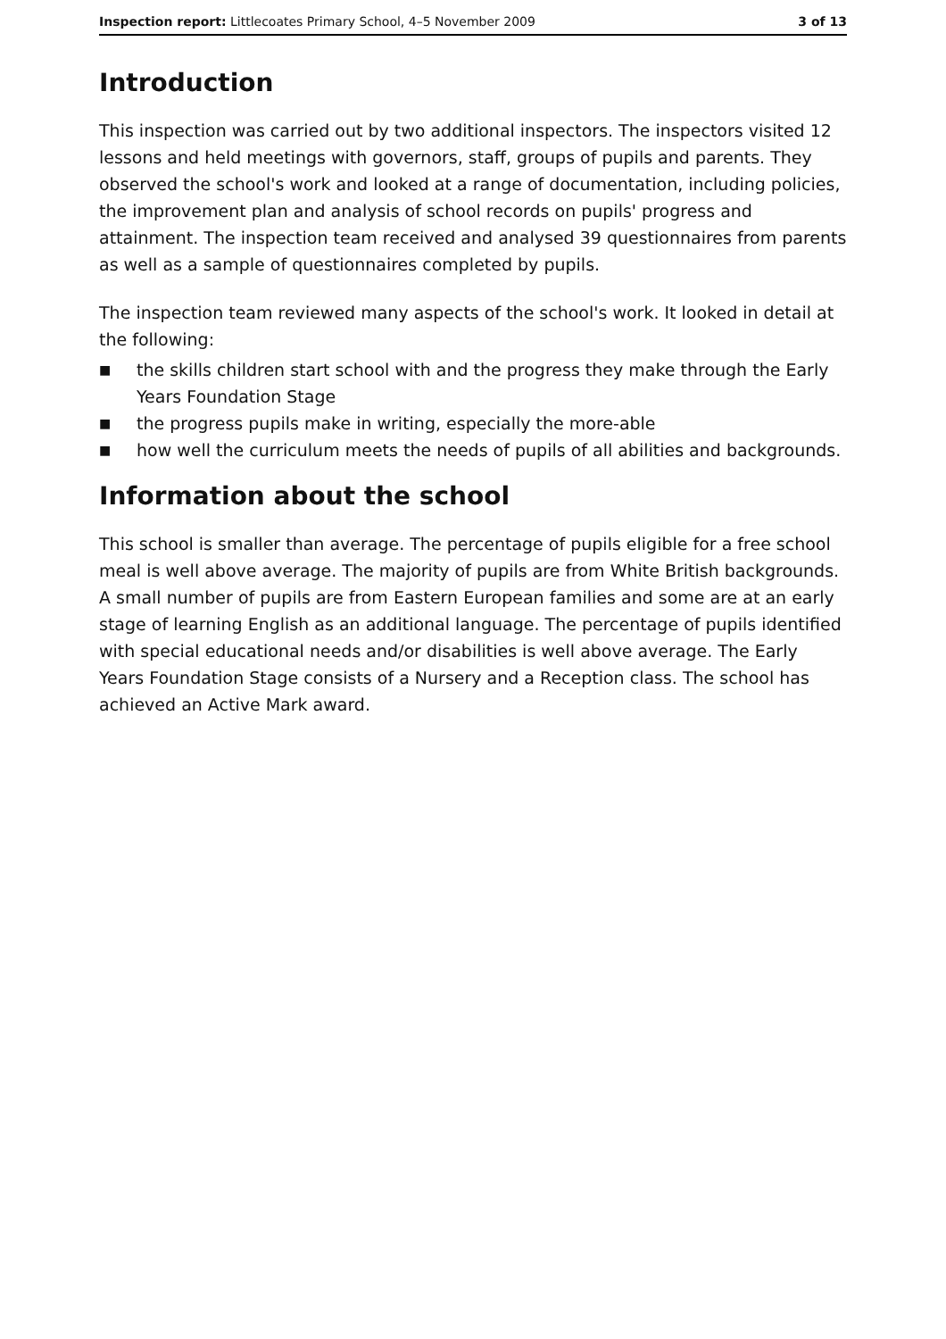Inspection report: Littlecoates Primary School, 4–5 November 2009
3 of 13
Introduction
This inspection was carried out by two additional inspectors. The inspectors visited 12 lessons and held meetings with governors, staff, groups of pupils and parents. They observed the school's work and looked at a range of documentation, including policies, the improvement plan and analysis of school records on pupils' progress and attainment. The inspection team received and analysed 39 questionnaires from parents as well as a sample of questionnaires completed by pupils.
The inspection team reviewed many aspects of the school's work. It looked in detail at the following:
■ the skills children start school with and the progress they make through the Early Years Foundation Stage
■ the progress pupils make in writing, especially the more-able
■ how well the curriculum meets the needs of pupils of all abilities and backgrounds.
Information about the school
This school is smaller than average. The percentage of pupils eligible for a free school meal is well above average. The majority of pupils are from White British backgrounds. A small number of pupils are from Eastern European families and some are at an early stage of learning English as an additional language. The percentage of pupils identified with special educational needs and/or disabilities is well above average. The Early Years Foundation Stage consists of a Nursery and a Reception class. The school has achieved an Active Mark award.